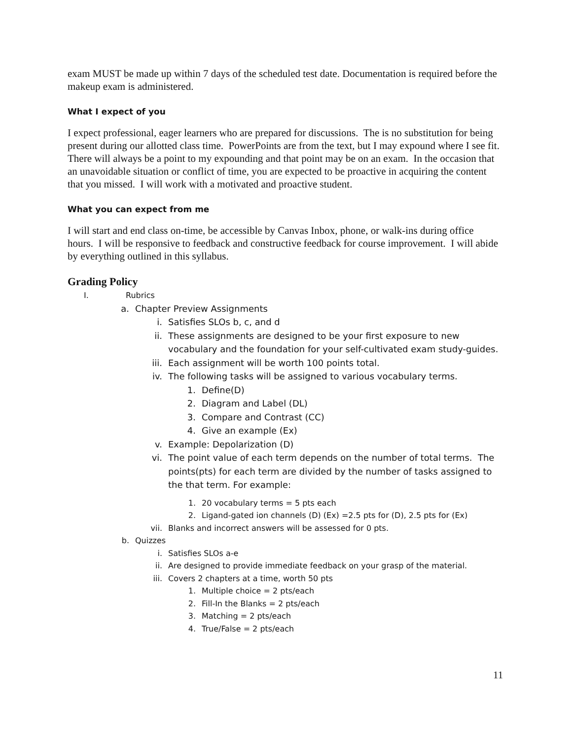exam MUST be made up within 7 days of the scheduled test date. Documentation is required before the makeup exam is administered.
What I expect of you
I expect professional, eager learners who are prepared for discussions. The is no substitution for being present during our allotted class time. PowerPoints are from the text, but I may expound where I see fit. There will always be a point to my expounding and that point may be on an exam. In the occasion that an unavoidable situation or conflict of time, you are expected to be proactive in acquiring the content that you missed. I will work with a motivated and proactive student.
What you can expect from me
I will start and end class on-time, be accessible by Canvas Inbox, phone, or walk-ins during office hours. I will be responsive to feedback and constructive feedback for course improvement. I will abide by everything outlined in this syllabus.
Grading Policy
I. Rubrics
a. Chapter Preview Assignments
i. Satisfies SLOs b, c, and d
ii. These assignments are designed to be your first exposure to new vocabulary and the foundation for your self-cultivated exam study-guides.
iii. Each assignment will be worth 100 points total.
iv. The following tasks will be assigned to various vocabulary terms.
1. Define(D)
2. Diagram and Label (DL)
3. Compare and Contrast (CC)
4. Give an example (Ex)
v. Example: Depolarization (D)
vi. The point value of each term depends on the number of total terms. The points(pts) for each term are divided by the number of tasks assigned to the that term. For example:
1. 20 vocabulary terms = 5 pts each
2. Ligand-gated ion channels (D) (Ex) =2.5 pts for (D), 2.5 pts for (Ex)
vii. Blanks and incorrect answers will be assessed for 0 pts.
b. Quizzes
i. Satisfies SLOs a-e
ii. Are designed to provide immediate feedback on your grasp of the material.
iii. Covers 2 chapters at a time, worth 50 pts
1. Multiple choice = 2 pts/each
2. Fill-In the Blanks = 2 pts/each
3. Matching = 2 pts/each
4. True/False = 2 pts/each
11